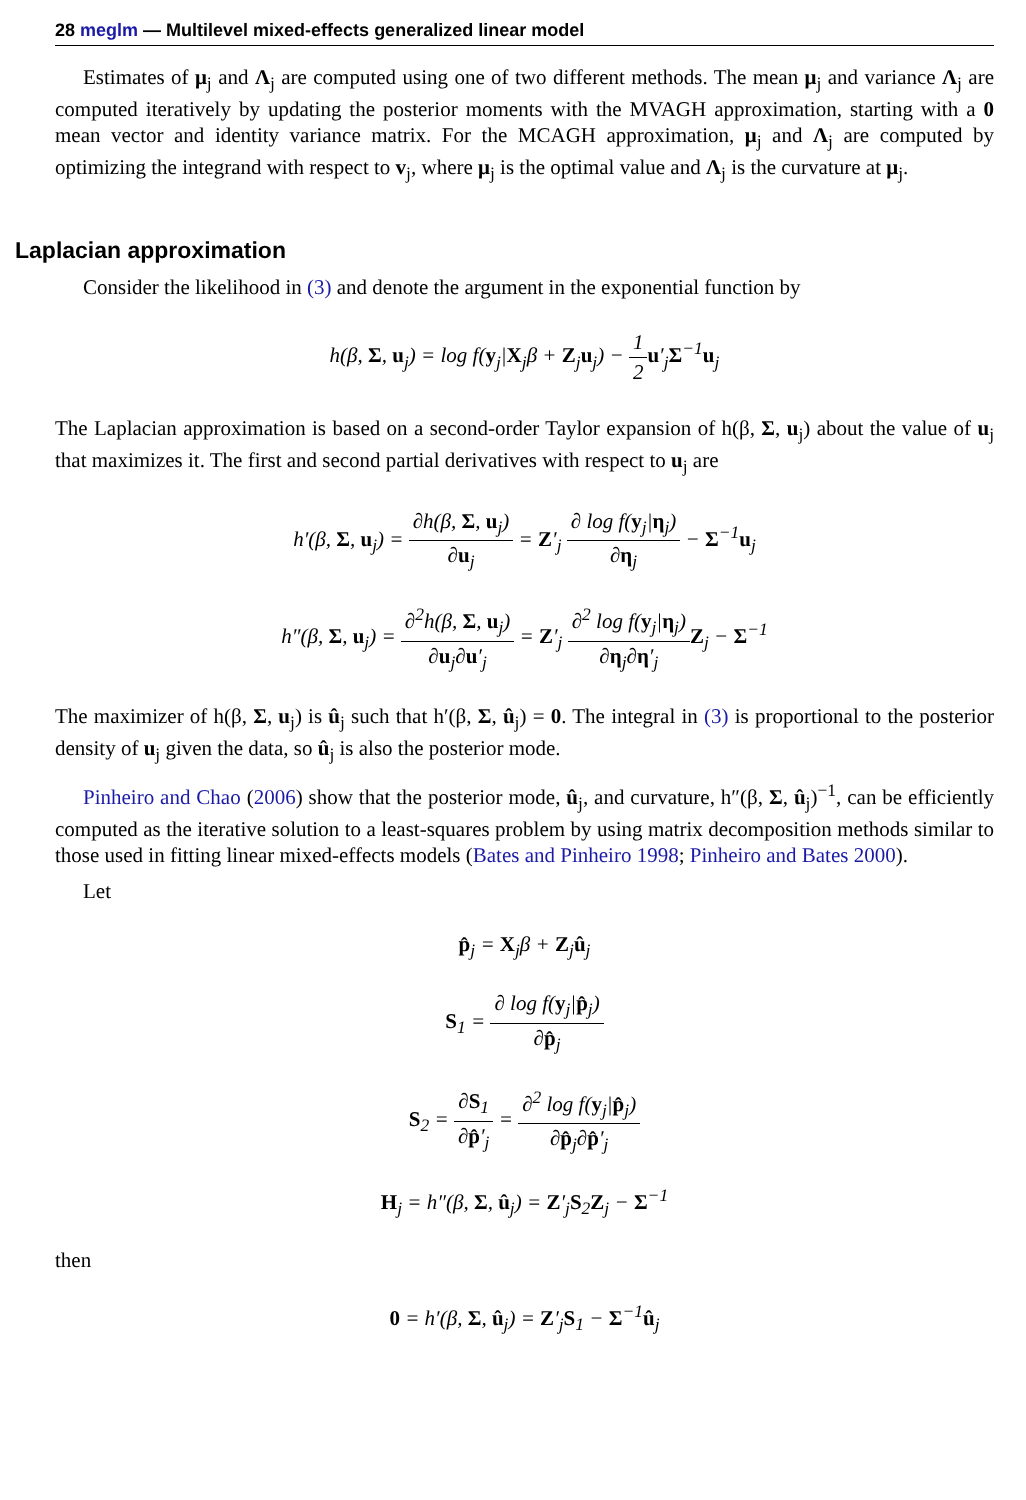28 meglm — Multilevel mixed-effects generalized linear model
Estimates of μ<sub>j</sub> and Λ<sub>j</sub> are computed using one of two different methods. The mean μ<sub>j</sub> and variance Λ<sub>j</sub> are computed iteratively by updating the posterior moments with the MVAGH approximation, starting with a 0 mean vector and identity variance matrix. For the MCAGH approximation, μ<sub>j</sub> and Λ<sub>j</sub> are computed by optimizing the integrand with respect to v<sub>j</sub>, where μ<sub>j</sub> is the optimal value and Λ<sub>j</sub> is the curvature at μ<sub>j</sub>.
Laplacian approximation
Consider the likelihood in (3) and denote the argument in the exponential function by
h(β, Σ, u<sub>j</sub>) = log f(y<sub>j</sub>|X<sub>j</sub>β + Z<sub>j</sub>u<sub>j</sub>) − 1 2 u′<sub>j</sub>Σ<sup>−1</sup>u<sub>j</sub>
The Laplacian approximation is based on a second-order Taylor expansion of h(β, Σ, u<sub>j</sub>) about the value of u<sub>j</sub> that maximizes it. The first and second partial derivatives with respect to u<sub>j</sub> are
h′(β, Σ, u<sub>j</sub>) = ∂h(β, Σ, u<sub>j</sub>) ∂u<sub>j</sub> = Z′<sub>j</sub> ∂ log f(y<sub>j</sub>|η<sub>j</sub>) ∂η<sub>j</sub> − Σ<sup>−1</sup>u<sub>j</sub>
h″(β, Σ, u<sub>j</sub>) = ∂<sup>2</sup>h(β, Σ, u<sub>j</sub>) ∂u<sub>j</sub>∂u′<sub>j</sub> = Z′<sub>j</sub> ∂<sup>2</sup> log f(y<sub>j</sub>|η<sub>j</sub>) ∂η<sub>j</sub>∂η′<sub>j</sub> Z<sub>j</sub> − Σ<sup>−1</sup>
The maximizer of h(β, Σ, u<sub>j</sub>) is û<sub>j</sub> such that h′(β, Σ, û<sub>j</sub>) = 0. The integral in (3) is proportional to the posterior density of u<sub>j</sub> given the data, so û<sub>j</sub> is also the posterior mode.
Pinheiro and Chao (2006) show that the posterior mode, û<sub>j</sub>, and curvature, h″(β, Σ, û<sub>j</sub>)<sup>−1</sup>, can be efficiently computed as the iterative solution to a least-squares problem by using matrix decomposition methods similar to those used in fitting linear mixed-effects models (Bates and Pinheiro 1998; Pinheiro and Bates 2000).
Let
p̂<sub>j</sub> = X<sub>j</sub>β + Z<sub>j</sub>û<sub>j</sub>
S<sub>1</sub> = ∂ log f(y<sub>j</sub>|p̂<sub>j</sub>) ∂p̂<sub>j</sub>
S<sub>2</sub> = ∂S<sub>1</sub> ∂p̂′<sub>j</sub> = ∂<sup>2</sup> log f(y<sub>j</sub>|p̂<sub>j</sub>) ∂p̂<sub>j</sub>∂p̂′<sub>j</sub>
H<sub>j</sub> = h″(β, Σ, û<sub>j</sub>) = Z′<sub>j</sub>S<sub>2</sub>Z<sub>j</sub> − Σ<sup>−1</sup>
then
0 = h′(β, Σ, û<sub>j</sub>) = Z′<sub>j</sub>S<sub>1</sub> − Σ<sup>−1</sup>û<sub>j</sub>